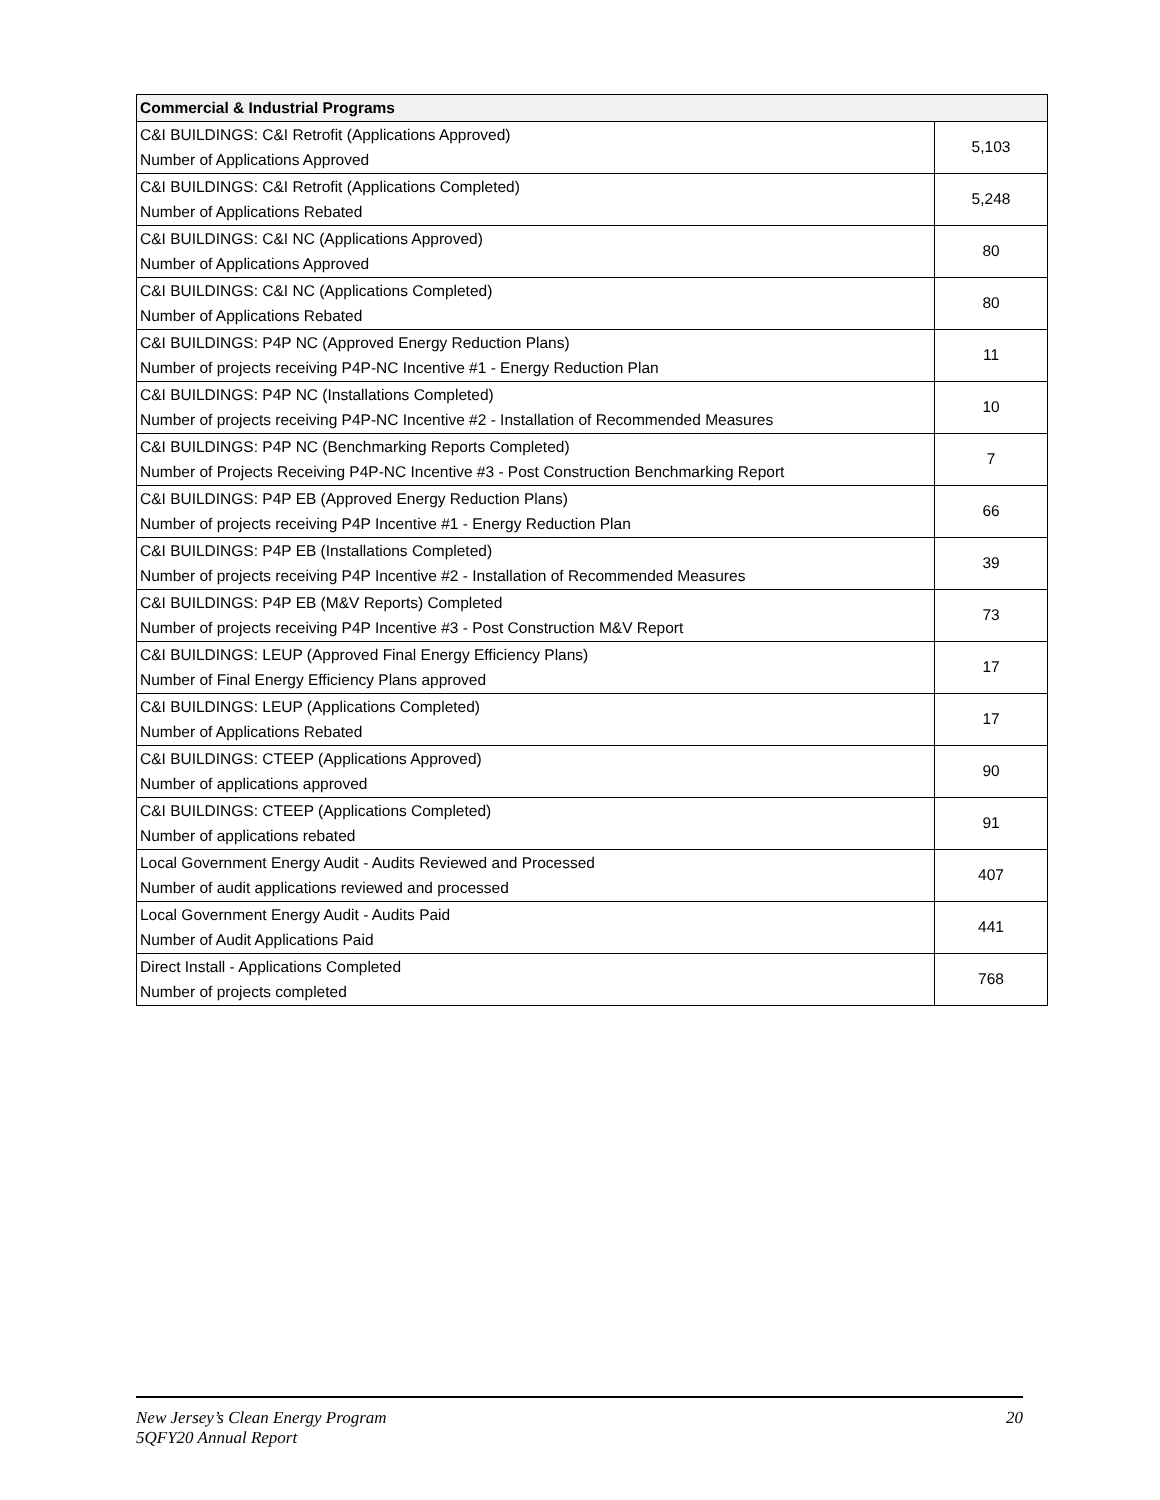| Commercial & Industrial Programs | |
| --- | --- |
| C&I BUILDINGS: C&I Retrofit (Applications Approved) Number of Applications Approved | 5,103 |
| C&I BUILDINGS: C&I Retrofit (Applications Completed) Number of Applications Rebated | 5,248 |
| C&I BUILDINGS: C&I NC (Applications Approved) Number of Applications Approved | 80 |
| C&I BUILDINGS: C&I NC (Applications Completed) Number of Applications Rebated | 80 |
| C&I BUILDINGS: P4P NC (Approved Energy Reduction Plans) Number of projects receiving P4P-NC Incentive #1 - Energy Reduction Plan | 11 |
| C&I BUILDINGS: P4P NC (Installations Completed) Number of projects receiving P4P-NC Incentive #2 - Installation of Recommended Measures | 10 |
| C&I BUILDINGS: P4P NC (Benchmarking Reports Completed) Number of Projects Receiving P4P-NC Incentive #3 - Post Construction Benchmarking Report | 7 |
| C&I BUILDINGS: P4P EB (Approved Energy Reduction Plans) Number of projects receiving P4P Incentive #1 - Energy Reduction Plan | 66 |
| C&I BUILDINGS: P4P EB (Installations Completed) Number of projects receiving P4P Incentive #2 - Installation of Recommended Measures | 39 |
| C&I BUILDINGS: P4P EB (M&V Reports) Completed Number of projects receiving P4P Incentive #3 - Post Construction M&V Report | 73 |
| C&I BUILDINGS: LEUP (Approved Final Energy Efficiency Plans) Number of Final Energy Efficiency Plans approved | 17 |
| C&I BUILDINGS: LEUP (Applications Completed) Number of Applications Rebated | 17 |
| C&I BUILDINGS: CTEEP (Applications Approved) Number of applications approved | 90 |
| C&I BUILDINGS: CTEEP (Applications Completed) Number of applications rebated | 91 |
| Local Government Energy Audit - Audits Reviewed and Processed Number of audit applications reviewed and processed | 407 |
| Local Government Energy Audit - Audits Paid Number of Audit Applications Paid | 441 |
| Direct Install - Applications Completed Number of projects completed | 768 |
New Jersey’s Clean Energy Program
5QFY20 Annual Report
20